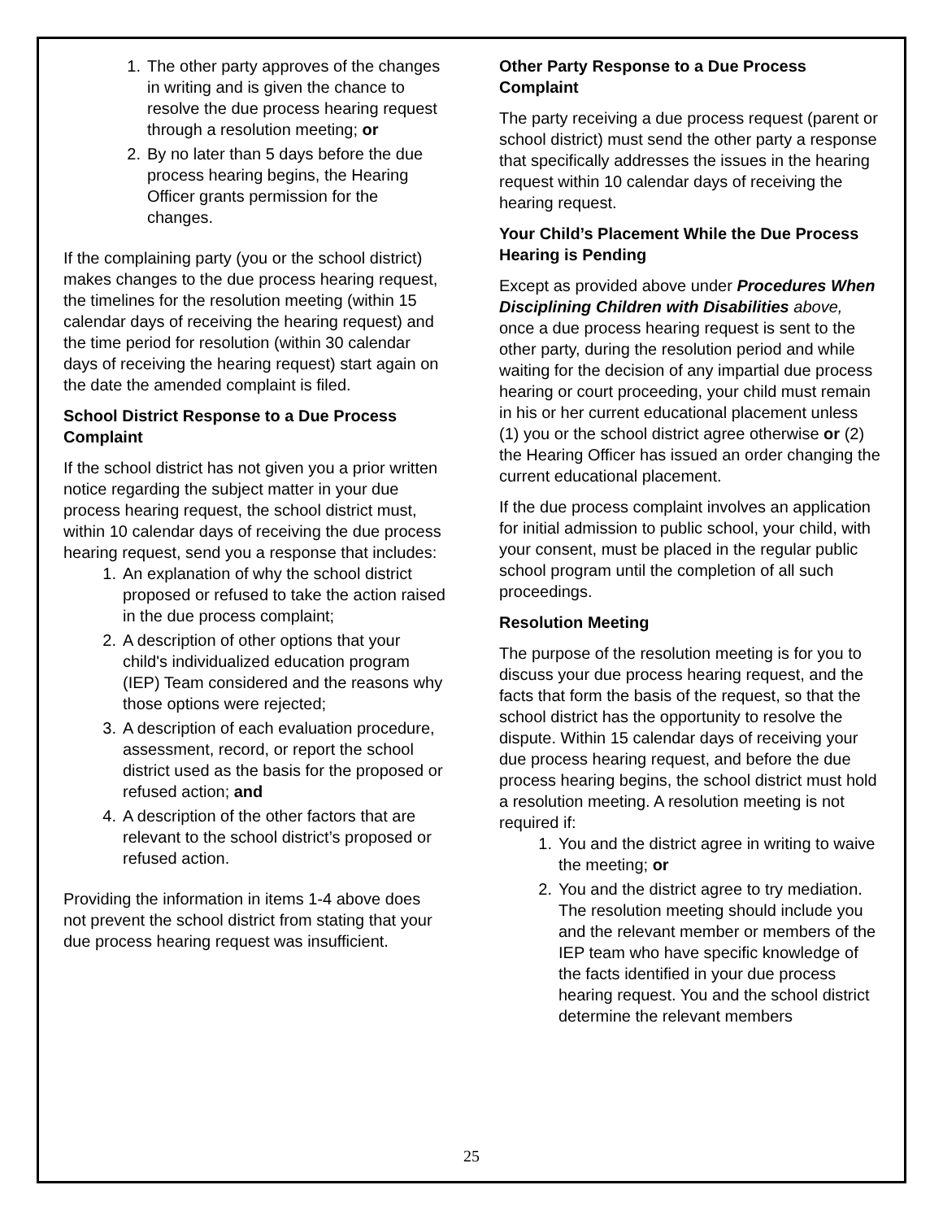1. The other party approves of the changes in writing and is given the chance to resolve the due process hearing request through a resolution meeting; or
2. By no later than 5 days before the due process hearing begins, the Hearing Officer grants permission for the changes.
If the complaining party (you or the school district) makes changes to the due process hearing request, the timelines for the resolution meeting (within 15 calendar days of receiving the hearing request) and the time period for resolution (within 30 calendar days of receiving the hearing request) start again on the date the amended complaint is filed.
School District Response to a Due Process Complaint
If the school district has not given you a prior written notice regarding the subject matter in your due process hearing request, the school district must, within 10 calendar days of receiving the due process hearing request, send you a response that includes:
1. An explanation of why the school district proposed or refused to take the action raised in the due process complaint;
2. A description of other options that your child's individualized education program (IEP) Team considered and the reasons why those options were rejected;
3. A description of each evaluation procedure, assessment, record, or report the school district used as the basis for the proposed or refused action; and
4. A description of the other factors that are relevant to the school district’s proposed or refused action.
Providing the information in items 1-4 above does not prevent the school district from stating that your due process hearing request was insufficient.
Other Party Response to a Due Process Complaint
The party receiving a due process request (parent or school district) must send the other party a response that specifically addresses the issues in the hearing request within 10 calendar days of receiving the hearing request.
Your Child’s Placement While the Due Process Hearing is Pending
Except as provided above under Procedures When Disciplining Children with Disabilities above, once a due process hearing request is sent to the other party, during the resolution period and while waiting for the decision of any impartial due process hearing or court proceeding, your child must remain in his or her current educational placement unless (1) you or the school district agree otherwise or (2) the Hearing Officer has issued an order changing the current educational placement.
If the due process complaint involves an application for initial admission to public school, your child, with your consent, must be placed in the regular public school program until the completion of all such proceedings.
Resolution Meeting
The purpose of the resolution meeting is for you to discuss your due process hearing request, and the facts that form the basis of the request, so that the school district has the opportunity to resolve the dispute. Within 15 calendar days of receiving your due process hearing request, and before the due process hearing begins, the school district must hold a resolution meeting. A resolution meeting is not required if:
1. You and the district agree in writing to waive the meeting; or
2. You and the district agree to try mediation. The resolution meeting should include you and the relevant member or members of the IEP team who have specific knowledge of the facts identified in your due process hearing request. You and the school district determine the relevant members
25